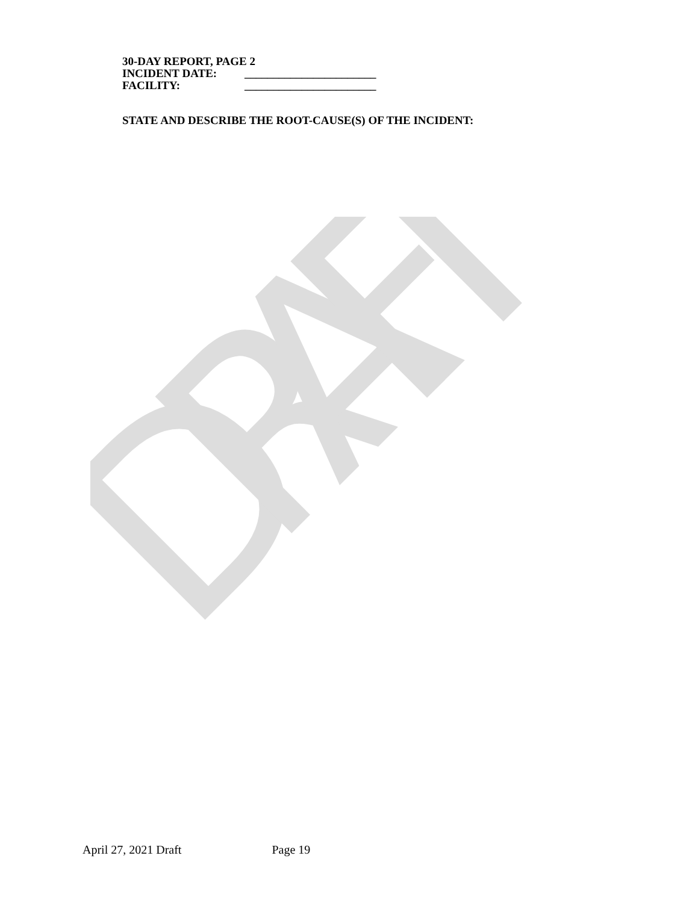DRAFT
30-DAY REPORT, PAGE 2
INCIDENT DATE: _______________________
FACILITY: _______________________
STATE AND DESCRIBE THE ROOT-CAUSE(S) OF THE INCIDENT:
April 27, 2021 Draft Page 19